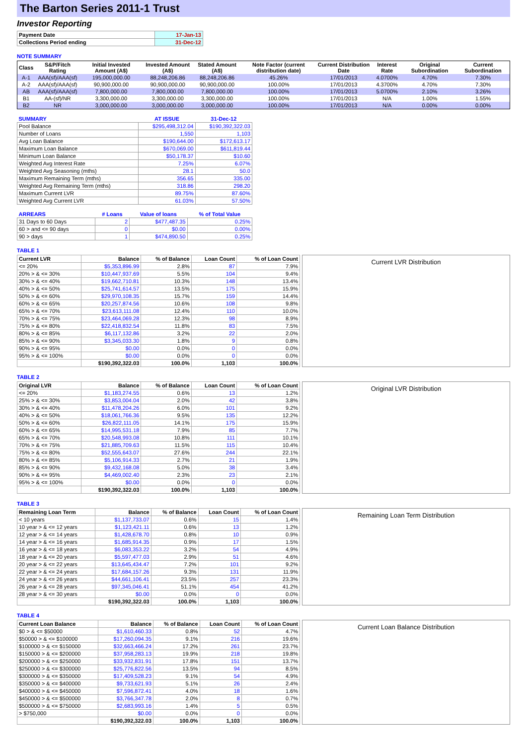The Barton Series 2011-1 Trust
Investor Reporting
| Payment Date | 17-Jan-13 |
| Collections Period ending | 31-Dec-12 |
NOTE SUMMARY
| Class | S&P/Fitch Rating | Initial Invested Amount (A$) | Invested Amount (A$) | Stated Amount (A$) | Note Factor (current distribution date) | Current Distribution Date | Interest Rate | Original Subordination | Current Subordination |
| --- | --- | --- | --- | --- | --- | --- | --- | --- | --- |
| A-1 | AAA(sf)/AAA(sf) | 195,000,000.00 | 88,248,206.86 | 88,248,206.86 | 45.26% | 17/01/2013 | 4.0700% | 4.70% | 7.30% |
| A-2 | AAA(sf)/AAA(sf) | 90,900,000.00 | 90,900,000.00 | 90,900,000.00 | 100.00% | 17/01/2013 | 4.3700% | 4.70% | 7.30% |
| AB | AAA(sf)/AAA(sf) | 7,800,000.00 | 7,800,000.00 | 7,800,000.00 | 100.00% | 17/01/2013 | 5.0700% | 2.10% | 3.26% |
| B1 | AA-(sf)/NR | 3,300,000.00 | 3,300,000.00 | 3,300,000.00 | 100.00% | 17/01/2013 | N/A | 1.00% | 1.55% |
| B2 | NR | 3,000,000.00 | 3,000,000.00 | 3,000,000.00 | 100.00% | 17/01/2013 | N/A | 0.00% | 0.00% |
| SUMMARY | AT ISSUE | 31-Dec-12 |
| --- | --- | --- |
| Pool Balance | $295,498,312.04 | $190,392,322.03 |
| Number of Loans | 1,550 | 1,103 |
| Avg Loan Balance | $190,644.00 | $172,613.17 |
| Maximum Loan Balance | $670,069.00 | $611,819.44 |
| Minimum Loan Balance | $50,178.37 | $10.60 |
| Weighted Avg Interest Rate | 7.25% | 6.07% |
| Weighted Avg Seasoning (mths) | 28.1 | 50.0 |
| Maximum Remaining Term (mths) | 356.65 | 335.00 |
| Weighted Avg Remaining Term (mths) | 318.86 | 298.20 |
| Maximum Current LVR | 89.75% | 87.60% |
| Weighted Avg Current LVR | 61.03% | 57.50% |
| ARREARS | # Loans | Value of loans | % of Total Value |
| --- | --- | --- | --- |
| 31 Days to 60 Days | 2 | $477,487.35 | 0.25% |
| 60 > and <= 90 days | 0 | $0.00 | 0.00% |
| 90 > days | 1 | $474,890.50 | 0.25% |
TABLE 1
| Current LVR | Balance | % of Balance | Loan Count | % of Loan Count |
| --- | --- | --- | --- | --- |
| <= 20% | $5,353,896.99 | 2.8% | 87 | 7.9% |
| 20% > & <= 30% | $10,447,937.69 | 5.5% | 104 | 9.4% |
| 30% > & <= 40% | $19,662,710.81 | 10.3% | 148 | 13.4% |
| 40% > & <= 50% | $25,741,614.57 | 13.5% | 175 | 15.9% |
| 50% > & <= 60% | $29,970,108.35 | 15.7% | 159 | 14.4% |
| 60% > & <= 65% | $20,257,874.56 | 10.6% | 108 | 9.8% |
| 65% > & <= 70% | $23,613,111.08 | 12.4% | 110 | 10.0% |
| 70% > & <= 75% | $23,464,069.28 | 12.3% | 98 | 8.9% |
| 75% > & <= 80% | $22,418,832.54 | 11.8% | 83 | 7.5% |
| 80% > & <= 85% | $6,117,132.86 | 3.2% | 22 | 2.0% |
| 85% > & <= 90% | $3,345,033.30 | 1.8% | 9 | 0.8% |
| 90% > & <= 95% | $0.00 | 0.0% | 0 | 0.0% |
| 95% > & <= 100% | $0.00 | 0.0% | 0 | 0.0% |
| | $190,392,322.03 | 100.0% | 1,103 | 100.0% |
Current LVR Distribution
TABLE 2
| Original LVR | Balance | % of Balance | Loan Count | % of Loan Count |
| --- | --- | --- | --- | --- |
| <= 20% | $1,183,274.55 | 0.6% | 13 | 1.2% |
| 25% > & <= 30% | $3,853,004.04 | 2.0% | 42 | 3.8% |
| 30% > & <= 40% | $11,478,204.26 | 6.0% | 101 | 9.2% |
| 40% > & <= 50% | $18,061,766.36 | 9.5% | 135 | 12.2% |
| 50% > & <= 60% | $26,822,111.05 | 14.1% | 175 | 15.9% |
| 60% > & <= 65% | $14,995,531.18 | 7.9% | 85 | 7.7% |
| 65% > & <= 70% | $20,548,993.08 | 10.8% | 111 | 10.1% |
| 70% > & <= 75% | $21,885,709.63 | 11.5% | 115 | 10.4% |
| 75% > & <= 80% | $52,555,643.07 | 27.6% | 244 | 22.1% |
| 80% > & <= 85% | $5,106,914.33 | 2.7% | 21 | 1.9% |
| 85% > & <= 90% | $9,432,168.08 | 5.0% | 38 | 3.4% |
| 90% > & <= 95% | $4,469,002.40 | 2.3% | 23 | 2.1% |
| 95% > & <= 100% | $0.00 | 0.0% | 0 | 0.0% |
| | $190,392,322.03 | 100.0% | 1,103 | 100.0% |
Original LVR Distribution
TABLE 3
| Remaining Loan Term | Balance | % of Balance | Loan Count | % of Loan Count |
| --- | --- | --- | --- | --- |
| < 10 years | $1,137,733.07 | 0.6% | 15 | 1.4% |
| 10 year > & <= 12 years | $1,123,421.11 | 0.6% | 13 | 1.2% |
| 12 year > & <= 14 years | $1,428,678.70 | 0.8% | 10 | 0.9% |
| 14 year > & <= 16 years | $1,685,914.35 | 0.9% | 17 | 1.5% |
| 16 year > & <= 18 years | $6,083,353.22 | 3.2% | 54 | 4.9% |
| 18 year > & <= 20 years | $5,597,477.03 | 2.9% | 51 | 4.6% |
| 20 year > & <= 22 years | $13,645,434.47 | 7.2% | 101 | 9.2% |
| 22 year > & <= 24 years | $17,684,157.26 | 9.3% | 131 | 11.9% |
| 24 year > & <= 26 years | $44,661,106.41 | 23.5% | 257 | 23.3% |
| 26 year > & <= 28 years | $97,345,046.41 | 51.1% | 454 | 41.2% |
| 28 year > & <= 30 years | $0.00 | 0.0% | 0 | 0.0% |
| | $190,392,322.03 | 100.0% | 1,103 | 100.0% |
Remaining Loan Term Distribution
TABLE 4
| Current Loan Balance | Balance | % of Balance | Loan Count | % of Loan Count |
| --- | --- | --- | --- | --- |
| $0 > & <= $50000 | $1,610,460.33 | 0.8% | 52 | 4.7% |
| $50000 > & <= $100000 | $17,260,094.35 | 9.1% | 216 | 19.6% |
| $100000 > & <= $150000 | $32,663,466.24 | 17.2% | 261 | 23.7% |
| $150000 > & <= $200000 | $37,958,283.13 | 19.9% | 218 | 19.8% |
| $200000 > & <= $250000 | $33,932,831.91 | 17.8% | 151 | 13.7% |
| $250000 > & <= $300000 | $25,776,822.56 | 13.5% | 94 | 8.5% |
| $300000 > & <= $350000 | $17,409,528.23 | 9.1% | 54 | 4.9% |
| $350000 > & <= $400000 | $9,733,621.93 | 5.1% | 26 | 2.4% |
| $400000 > & <= $450000 | $7,596,872.41 | 4.0% | 18 | 1.6% |
| $450000 > & <= $500000 | $3,766,347.78 | 2.0% | 8 | 0.7% |
| $500000 > & <= $750000 | $2,683,993.16 | 1.4% | 5 | 0.5% |
| > $750,000 | $0.00 | 0.0% | 0 | 0.0% |
| | $190,392,322.03 | 100.0% | 1,103 | 100.0% |
Current Loan Balance Distribution